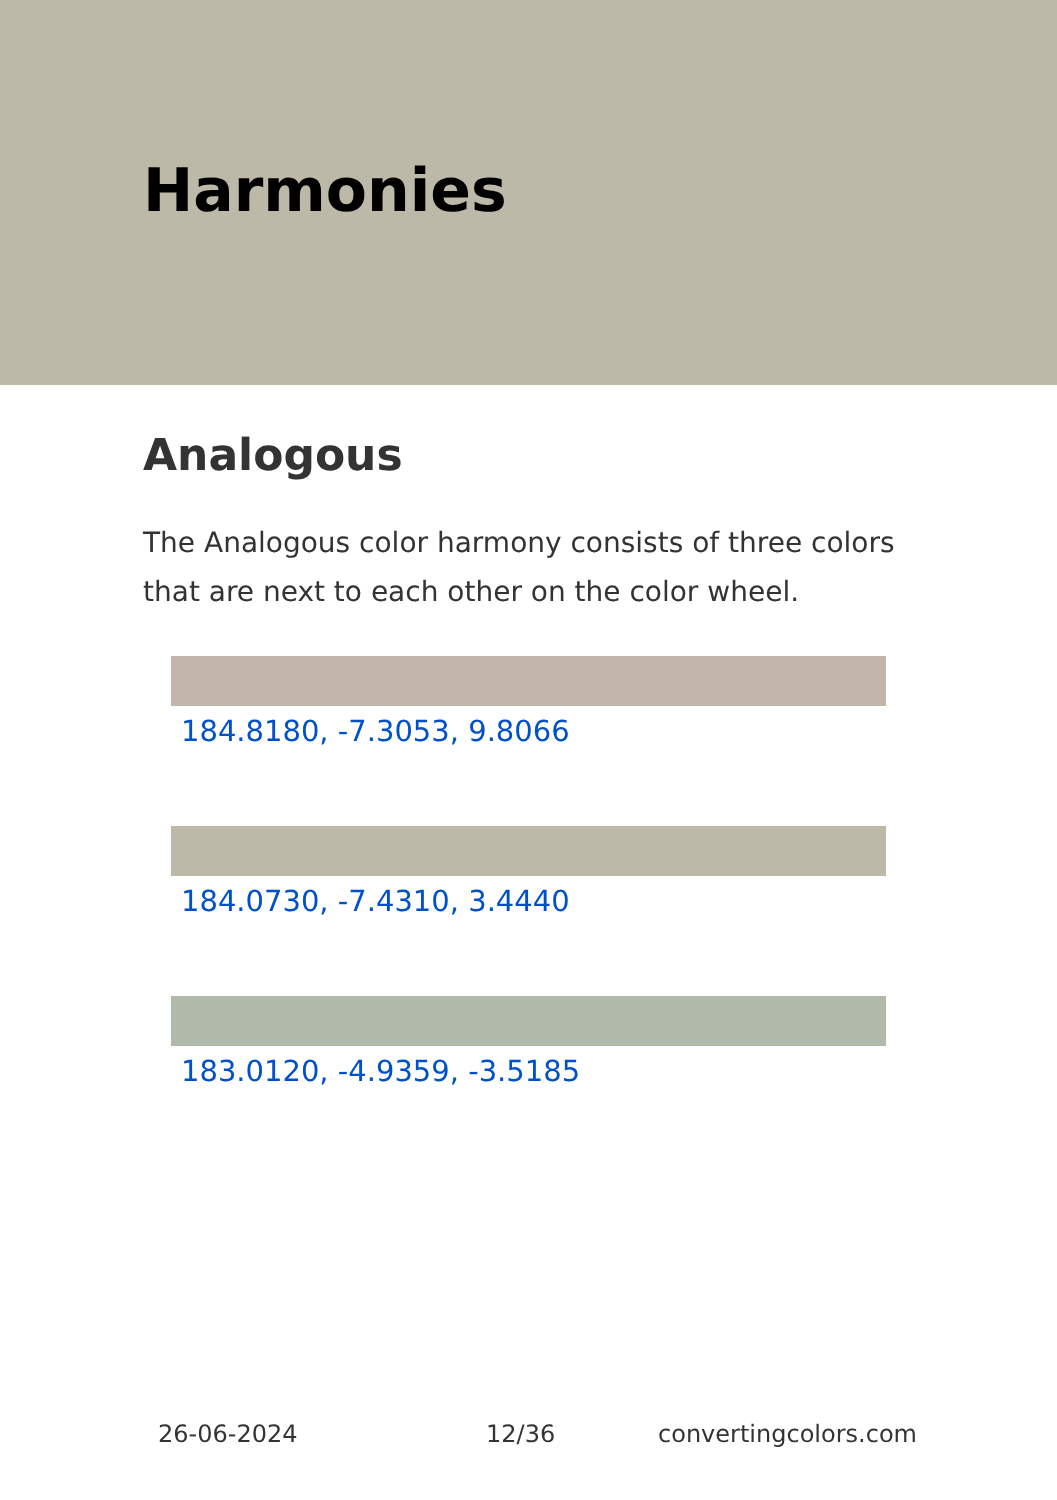Harmonies
Analogous
The Analogous color harmony consists of three colors that are next to each other on the color wheel.
184.8180, -7.3053, 9.8066
184.0730, -7.4310, 3.4440
183.0120, -4.9359, -3.5185
26-06-2024 12/36 convertingcolors.com